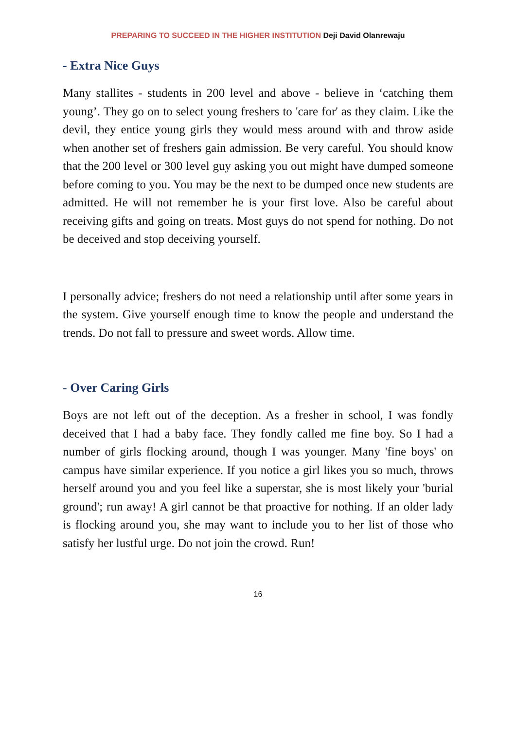PREPARING TO SUCCEED IN THE HIGHER INSTITUTION Deji David Olanrewaju
- Extra Nice Guys
Many stallites - students in 200 level and above - believe in ‘catching them young’. They go on to select young freshers to 'care for' as they claim. Like the devil, they entice young girls they would mess around with and throw aside when another set of freshers gain admission. Be very careful. You should know that the 200 level or 300 level guy asking you out might have dumped someone before coming to you. You may be the next to be dumped once new students are admitted. He will not remember he is your first love. Also be careful about receiving gifts and going on treats. Most guys do not spend for nothing. Do not be deceived and stop deceiving yourself.
I personally advice; freshers do not need a relationship until after some years in the system. Give yourself enough time to know the people and understand the trends. Do not fall to pressure and sweet words. Allow time.
- Over Caring Girls
Boys are not left out of the deception. As a fresher in school, I was fondly deceived that I had a baby face. They fondly called me fine boy. So I had a number of girls flocking around, though I was younger. Many 'fine boys' on campus have similar experience. If you notice a girl likes you so much, throws herself around you and you feel like a superstar, she is most likely your 'burial ground'; run away! A girl cannot be that proactive for nothing. If an older lady is flocking around you, she may want to include you to her list of those who satisfy her lustful urge. Do not join the crowd. Run!
16